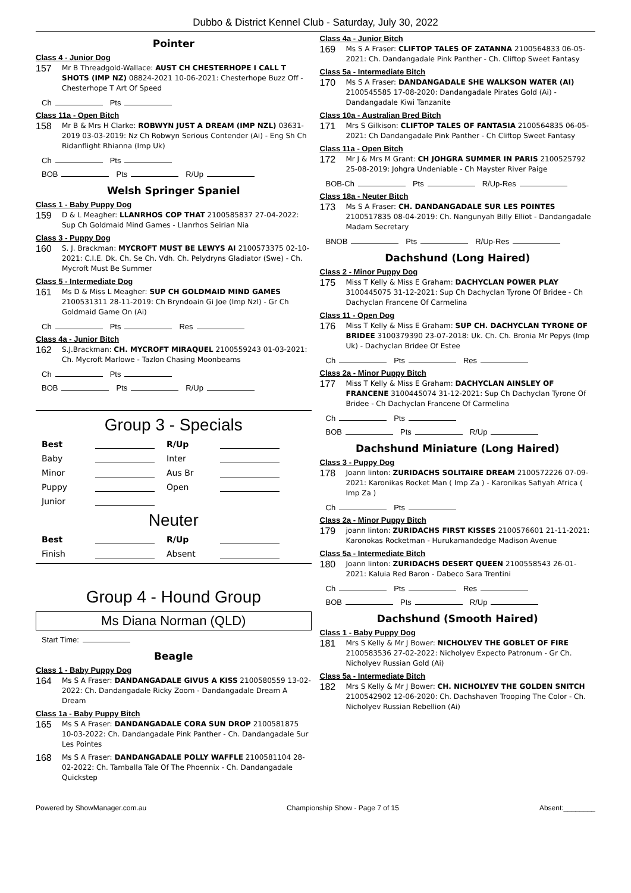Dubbo & District Kennel Club - Saturday, July 30, 2022
Pointer
Class 4 - Junior Dog
157
Mr B Threadgold-Wallace: AUST CH CHESTERHOPE I CALL T SHOTS (IMP NZ) 08824-2021 10-06-2021: Chesterhope Buzz Off - Chesterhope T Art Of Speed
Ch Pts
Class 11a - Open Bitch
158
Mr B & Mrs H Clarke: ROBWYN JUST A DREAM (IMP NZL) 03631-2019 03-03-2019: Nz Ch Robwyn Serious Contender (Ai) - Eng Sh Ch Ridanflight Rhianna (Imp Uk)
Ch Pts
BOB Pts R/Up
Welsh Springer Spaniel
Class 1 - Baby Puppy Dog
159
D & L Meagher: LLANRHOS COP THAT 2100585837 27-04-2022: Sup Ch Goldmaid Mind Games - Llanrhos Seirian Nia
Class 3 - Puppy Dog
160
S. J. Brackman: MYCROFT MUST BE LEWYS AI 2100573375 02-10-2021: C.I.E. Dk. Ch. Se Ch. Vdh. Ch. Pelydryns Gladiator (Swe) - Ch. Mycroft Must Be Summer
Class 5 - Intermediate Dog
161
Ms D & Miss L Meagher: SUP CH GOLDMAID MIND GAMES 2100531311 28-11-2019: Ch Bryndoain Gi Joe (Imp Nzl) - Gr Ch Goldmaid Game On (Ai)
Ch Pts Res
Class 4a - Junior Bitch
162
S.J.Brackman: CH. MYCROFT MIRAQUEL 2100559243 01-03-2021: Ch. Mycroft Marlowe - Tazlon Chasing Moonbeams
Ch Pts
BOB Pts R/Up
Group 3 - Specials
Best R/Up Baby Inter Minor Aus Br Puppy Open Junior
Neuter
Best R/Up Finish Absent
Group 4 - Hound Group
Ms Diana Norman (QLD)
Start Time:
Beagle
Class 1 - Baby Puppy Dog
164
Ms S A Fraser: DANDANGADALE GIVUS A KISS 2100580559 13-02-2022: Ch. Dandangadale Ricky Zoom - Dandangadale Dream A Dream
Class 1a - Baby Puppy Bitch
165
Ms S A Fraser: DANDANGADALE CORA SUN DROP 2100581875 10-03-2022: Ch. Dandangadale Pink Panther - Ch. Dandangadale Sur Les Pointes
168
Ms S A Fraser: DANDANGADALE POLLY WAFFLE 2100581104 28-02-2022: Ch. Tamballa Tale Of The Phoennix - Ch. Dandangadale Quickstep
Class 4a - Junior Bitch
169
Ms S A Fraser: CLIFTOP TALES OF ZATANNA 2100564833 06-05-2021: Ch. Dandangadale Pink Panther - Ch. Cliftop Sweet Fantasy
Class 5a - Intermediate Bitch
170
Ms S A Fraser: DANDANGADALE SHE WALKSON WATER (AI) 2100545585 17-08-2020: Dandangadale Pirates Gold (Ai) - Dandangadale Kiwi Tanzanite
Class 10a - Australian Bred Bitch
171
Mrs S Gilkison: CLIFTOP TALES OF FANTASIA 2100564835 06-05-2021: Ch Dandangadale Pink Panther - Ch Cliftop Sweet Fantasy
Class 11a - Open Bitch
172
Mr J & Mrs M Grant: CH JOHGRA SUMMER IN PARIS 2100525792 25-08-2019: Johgra Undeniable - Ch Mayster River Paige
BOB-Ch Pts R/Up-Res
Class 18a - Neuter Bitch
173
Ms S A Fraser: CH. DANDANGADALE SUR LES POINTES 2100517835 08-04-2019: Ch. Nangunyah Billy Elliot - Dandangadale Madam Secretary
BNOB Pts R/Up-Res
Dachshund (Long Haired)
Class 2 - Minor Puppy Dog
175
Miss T Kelly & Miss E Graham: DACHYCLAN POWER PLAY 3100445075 31-12-2021: Sup Ch Dachyclan Tyrone Of Bridee - Ch Dachyclan Francene Of Carmelina
Class 11 - Open Dog
176
Miss T Kelly & Miss E Graham: SUP CH. DACHYCLAN TYRONE OF BRIDEE 3100379390 23-07-2018: Uk. Ch. Ch. Bronia Mr Pepys (Imp Uk) - Dachyclan Bridee Of Estee
Ch Pts Res
Class 2a - Minor Puppy Bitch
177
Miss T Kelly & Miss E Graham: DACHYCLAN AINSLEY OF FRANCENE 3100445074 31-12-2021: Sup Ch Dachyclan Tyrone Of Bridee - Ch Dachyclan Francene Of Carmelina
Ch Pts
BOB Pts R/Up
Dachshund Miniature (Long Haired)
Class 3 - Puppy Dog
178
Joann linton: ZURIDACHS SOLITAIRE DREAM 2100572226 07-09-2021: Karonikas Rocket Man ( Imp Za ) - Karonikas Safiyah Africa ( Imp Za )
Ch Pts
Class 2a - Minor Puppy Bitch
179
joann linton: ZURIDACHS FIRST KISSES 2100576601 21-11-2021: Karonokas Rocketman - Hurukamandedge Madison Avenue
Class 5a - Intermediate Bitch
180
Joann linton: ZURIDACHS DESERT QUEEN 2100558543 26-01-2021: Kaluia Red Baron - Dabeco Sara Trentini
Ch Pts Res
BOB Pts R/Up
Dachshund (Smooth Haired)
Class 1 - Baby Puppy Dog
181
Mrs S Kelly & Mr J Bower: NICHOLYEV THE GOBLET OF FIRE 2100583536 27-02-2022: Nicholyev Expecto Patronum - Gr Ch. Nicholyev Russian Gold (Ai)
Class 5a - Intermediate Bitch
182
Mrs S Kelly & Mr J Bower: CH. NICHOLYEV THE GOLDEN SNITCH 2100542902 12-06-2020: Ch. Dachshaven Trooping The Color - Ch. Nicholyev Russian Rebellion (Ai)
Powered by ShowManager.com.au Championship Show - Page 7 of 15 Absent:________